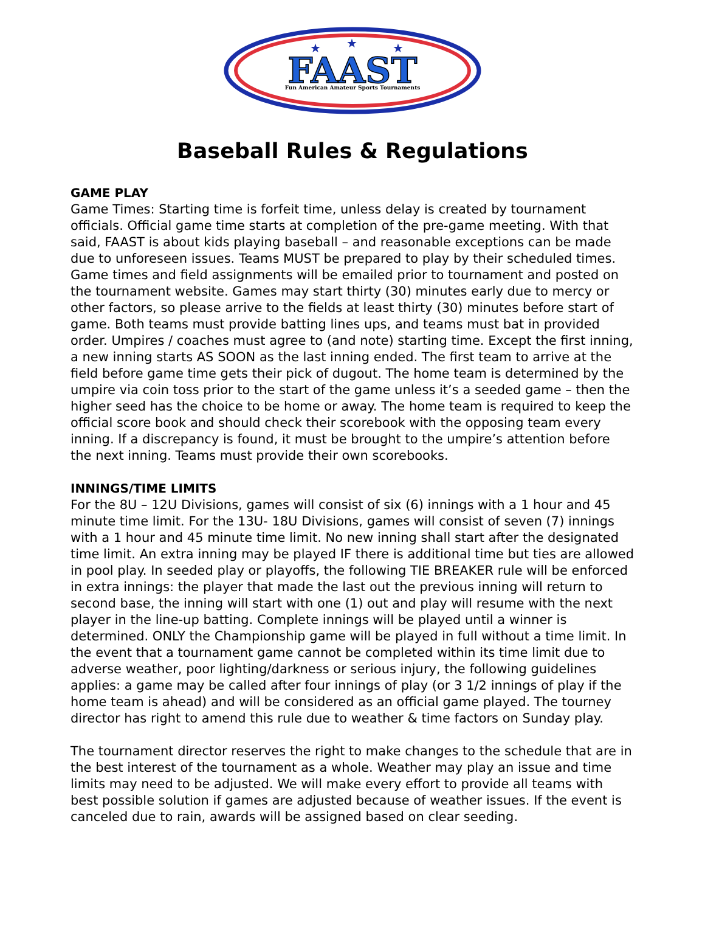FAAST
Fun American Amateur Sports Tournaments
★
★
★
Baseball Rules & Regulations
GAME PLAY
Game Times: Starting time is forfeit time, unless delay is created by tournament officials. Official game time starts at completion of the pre-game meeting. With that said, FAAST is about kids playing baseball – and reasonable exceptions can be made due to unforeseen issues. Teams MUST be prepared to play by their scheduled times. Game times and field assignments will be emailed prior to tournament and posted on the tournament website. Games may start thirty (30) minutes early due to mercy or other factors, so please arrive to the fields at least thirty (30) minutes before start of game. Both teams must provide batting lines ups, and teams must bat in provided order. Umpires / coaches must agree to (and note) starting time. Except the first inning, a new inning starts AS SOON as the last inning ended. The first team to arrive at the field before game time gets their pick of dugout. The home team is determined by the umpire via coin toss prior to the start of the game unless it’s a seeded game – then the higher seed has the choice to be home or away. The home team is required to keep the official score book and should check their scorebook with the opposing team every inning. If a discrepancy is found, it must be brought to the umpire’s attention before the next inning. Teams must provide their own scorebooks.
INNINGS/TIME LIMITS
For the 8U – 12U Divisions, games will consist of six (6) innings with a 1 hour and 45 minute time limit. For the 13U- 18U Divisions, games will consist of seven (7) innings with a 1 hour and 45 minute time limit. No new inning shall start after the designated time limit. An extra inning may be played IF there is additional time but ties are allowed in pool play. In seeded play or playoffs, the following TIE BREAKER rule will be enforced in extra innings: the player that made the last out the previous inning will return to second base, the inning will start with one (1) out and play will resume with the next player in the line-up batting. Complete innings will be played until a winner is determined. ONLY the Championship game will be played in full without a time limit. In the event that a tournament game cannot be completed within its time limit due to adverse weather, poor lighting/darkness or serious injury, the following guidelines applies: a game may be called after four innings of play (or 3 1/2 innings of play if the home team is ahead) and will be considered as an official game played. The tourney director has right to amend this rule due to weather & time factors on Sunday play.
The tournament director reserves the right to make changes to the schedule that are in the best interest of the tournament as a whole. Weather may play an issue and time limits may need to be adjusted. We will make every effort to provide all teams with best possible solution if games are adjusted because of weather issues. If the event is canceled due to rain, awards will be assigned based on clear seeding.